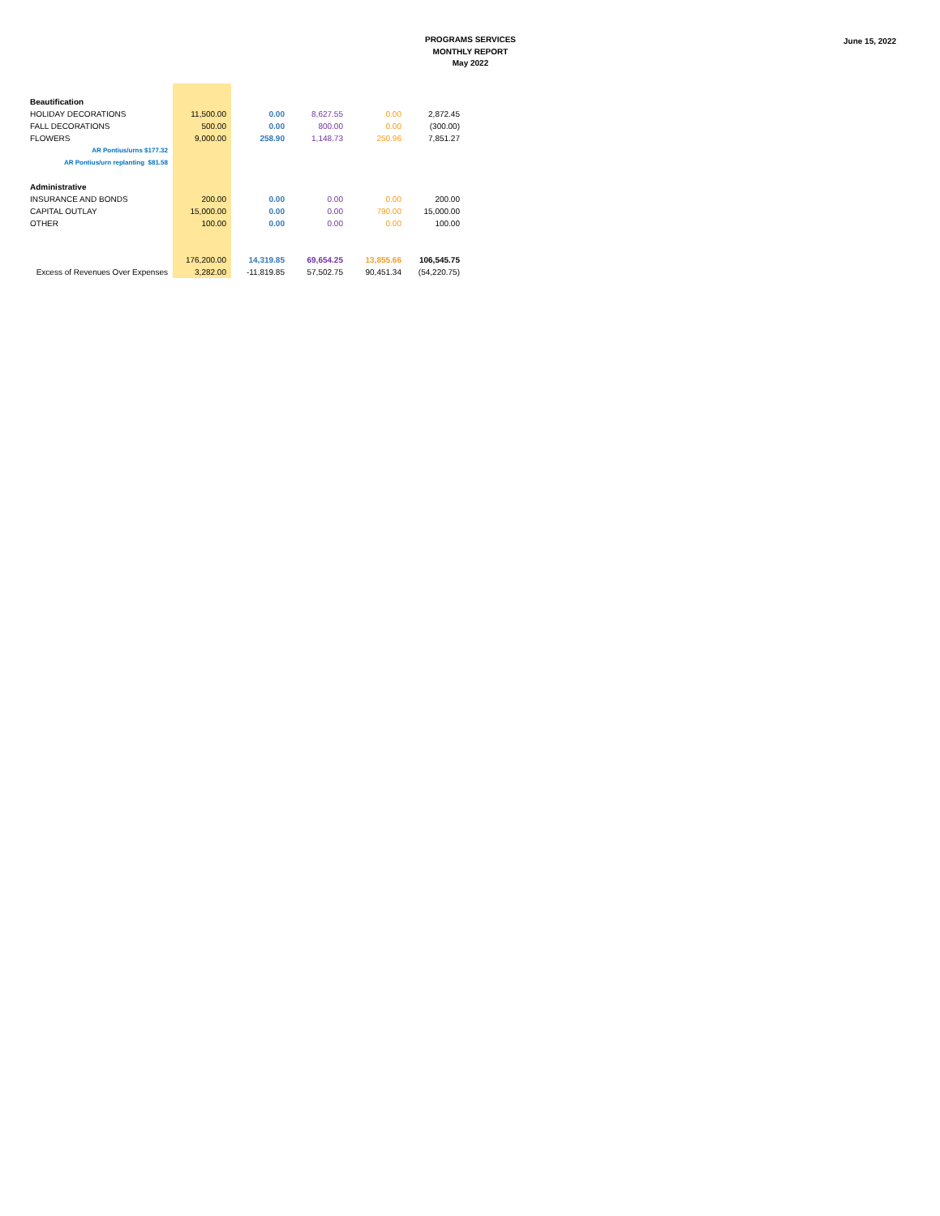PROGRAMS SERVICES
MONTHLY REPORT
May 2022
June 15, 2022
| Beautification | | | | | |
| HOLIDAY DECORATIONS | 11,500.00 | 0.00 | 8,627.55 | 0.00 | 2,872.45 |
| FALL DECORATIONS | 500.00 | 0.00 | 800.00 | 0.00 | (300.00) |
| FLOWERS | 9,000.00 | 258.90 | 1,148.73 | 250.96 | 7,851.27 |
| AR Pontius/urns $177.32 | | | | | |
| AR Pontius/urn replanting $81.58 | | | | | |
| Administrative | | | | | |
| INSURANCE AND BONDS | 200.00 | 0.00 | 0.00 | 0.00 | 200.00 |
| CAPITAL OUTLAY | 15,000.00 | 0.00 | 0.00 | 790.00 | 15,000.00 |
| OTHER | 100.00 | 0.00 | 0.00 | 0.00 | 100.00 |
| | 176,200.00 | 14,319.85 | 69,654.25 | 13,855.66 | 106,545.75 |
| Excess of Revenues Over Expenses | 3,282.00 | -11,819.85 | 57,502.75 | 90,451.34 | (54,220.75) |